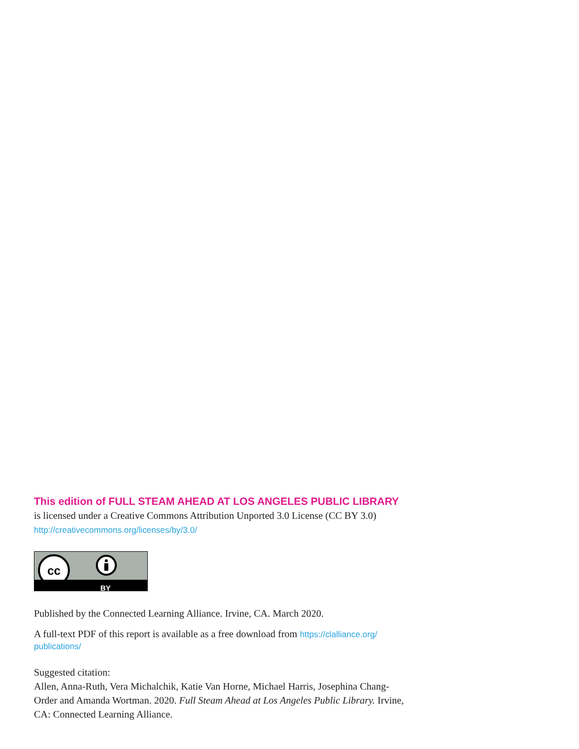This edition of FULL STEAM AHEAD AT LOS ANGELES PUBLIC LIBRARY is licensed under a Creative Commons Attribution Unported 3.0 License (CC BY 3.0) http://creativecommons.org/licenses/by/3.0/
cc
BY
Published by the Connected Learning Alliance. Irvine, CA. March 2020.
A full-text PDF of this report is available as a free download from https://clalliance.org/ publications/
Suggested citation:
Allen, Anna-Ruth, Vera Michalchik, Katie Van Horne, Michael Harris, Josephina Chang-Order and Amanda Wortman. 2020. Full Steam Ahead at Los Angeles Public Library. Irvine, CA: Connected Learning Alliance.